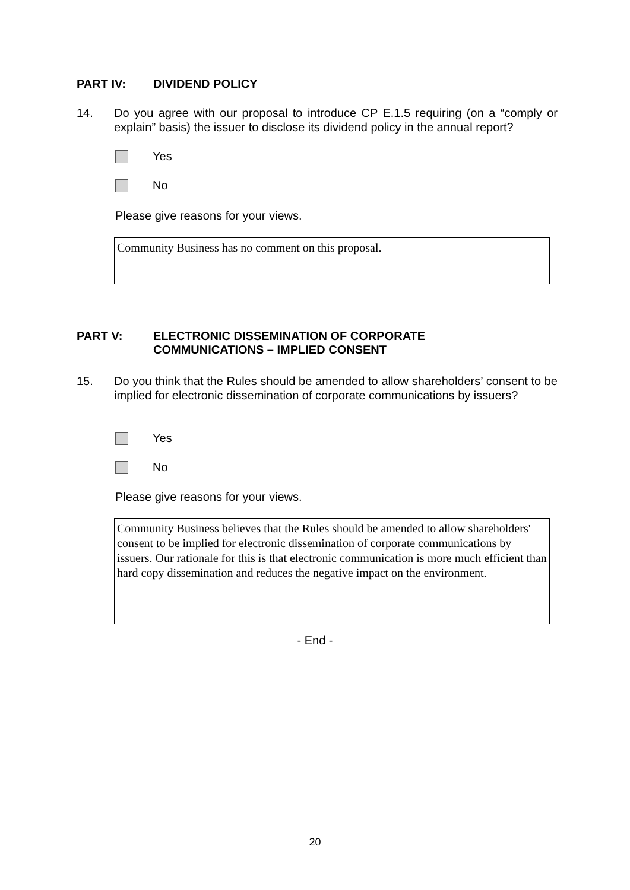PART IV: DIVIDEND POLICY
14. Do you agree with our proposal to introduce CP E.1.5 requiring (on a “comply or explain” basis) the issuer to disclose its dividend policy in the annual report?
Yes
No
Please give reasons for your views.
Community Business has no comment on this proposal.
PART V: ELECTRONIC DISSEMINATION OF CORPORATE
COMMUNICATIONS – IMPLIED CONSENT
15. Do you think that the Rules should be amended to allow shareholders’ consent to be implied for electronic dissemination of corporate communications by issuers?
Yes
No
Please give reasons for your views.
Community Business believes that the Rules should be amended to allow shareholders' consent to be implied for electronic dissemination of corporate communications by issuers. Our rationale for this is that electronic communication is more much efficient than hard copy dissemination and reduces the negative impact on the environment.
- End -
20